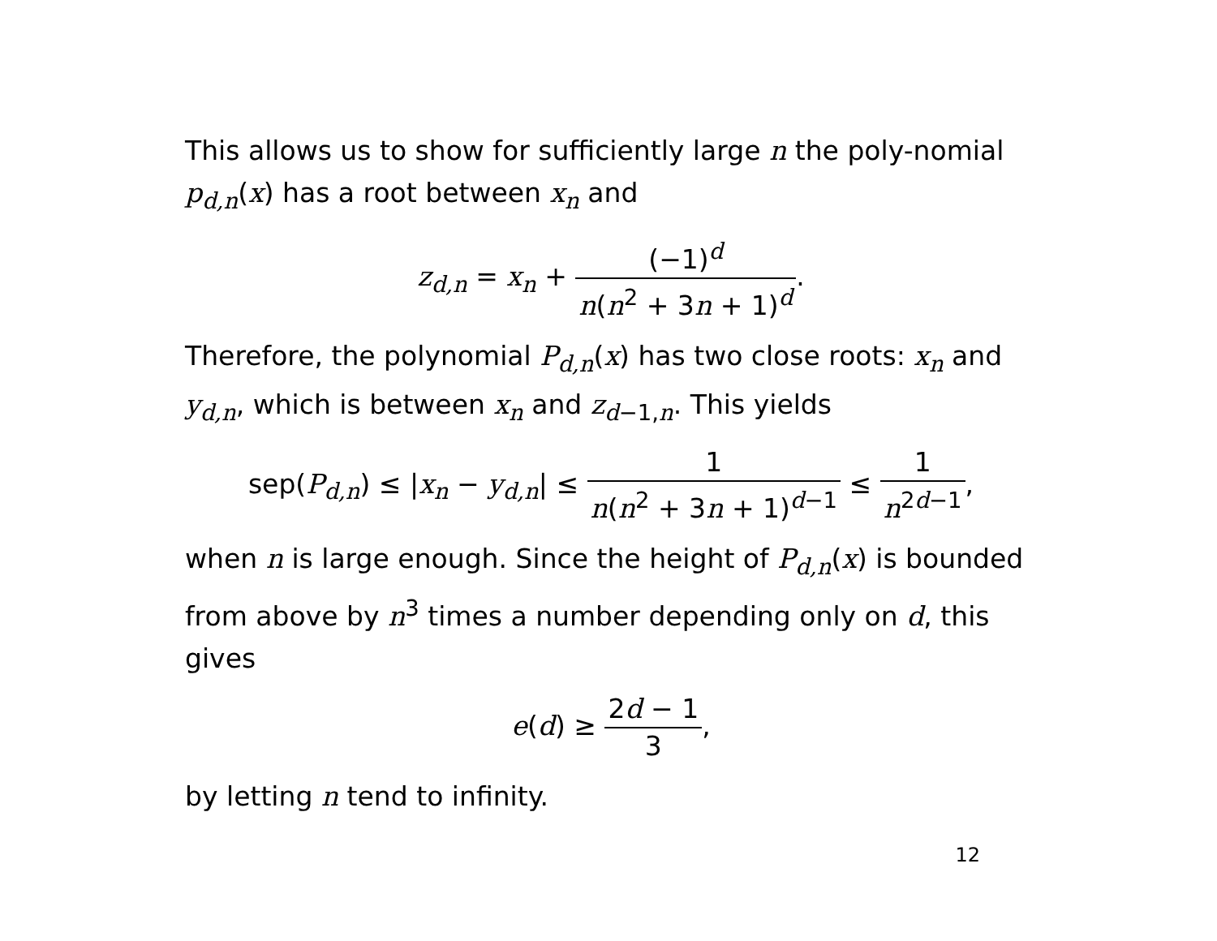This allows us to show for sufficiently large n the poly-nomial p<sub>d,n</sub>(x) has a root between x<sub>n</sub> and
z<sub>d,n</sub> = x<sub>n</sub> + (−1)<sup>d</sup> n(n<sup>2</sup> + 3n + 1)<sup>d</sup>.
Therefore, the polynomial P<sub>d,n</sub>(x) has two close roots: x<sub>n</sub> and y<sub>d,n</sub>, which is between x<sub>n</sub> and z<sub>d−1,n</sub>. This yields
sep(P<sub>d,n</sub>) ≤ |x<sub>n</sub> − y<sub>d,n</sub>| ≤ 1 n(n<sup>2</sup> + 3n + 1)<sup>d−1</sup> ≤ 1 n<sup>2d−1</sup>,
when n is large enough. Since the height of P<sub>d,n</sub>(x) is bounded from above by n<sup>3</sup> times a number depending only on d, this gives
e(d) ≥ 2d − 1 3,
by letting n tend to infinity.
12